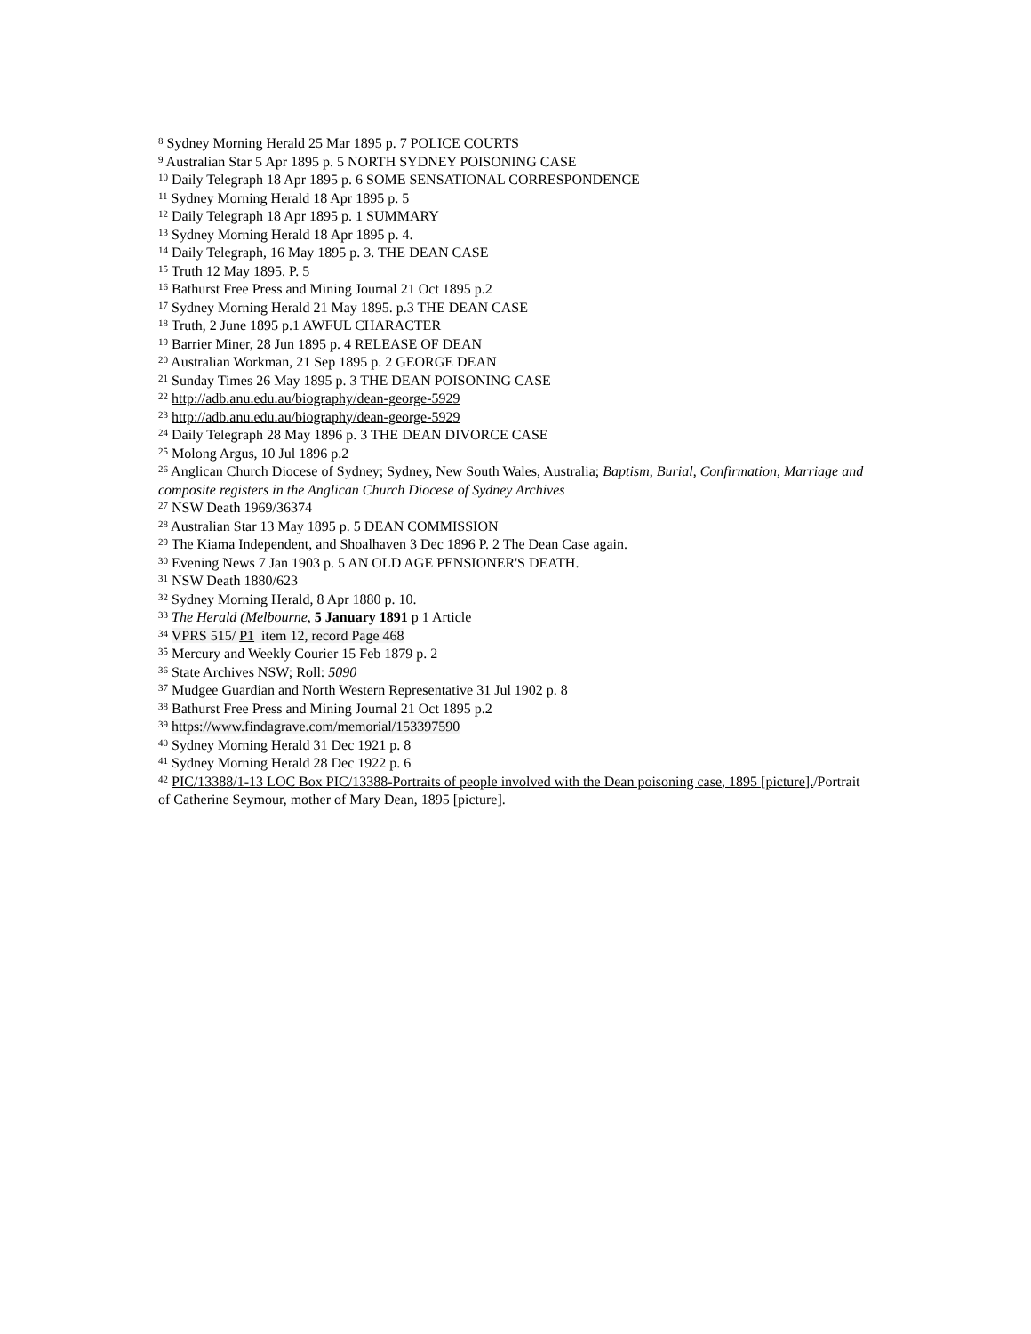<sup>8</sup> Sydney Morning Herald 25 Mar 1895 p. 7 POLICE COURTS
<sup>9</sup> Australian Star 5 Apr 1895 p. 5 NORTH SYDNEY POISONING CASE
<sup>10</sup> Daily Telegraph 18 Apr 1895 p. 6 SOME SENSATIONAL CORRESPONDENCE
<sup>11</sup> Sydney Morning Herald 18 Apr 1895 p. 5
<sup>12</sup> Daily Telegraph 18 Apr 1895 p. 1 SUMMARY
<sup>13</sup> Sydney Morning Herald 18 Apr 1895 p. 4.
<sup>14</sup> Daily Telegraph, 16 May 1895 p. 3. THE DEAN CASE
<sup>15</sup> Truth 12 May 1895. P. 5
<sup>16</sup> Bathurst Free Press and Mining Journal 21 Oct 1895 p.2
<sup>17</sup> Sydney Morning Herald 21 May 1895. p.3 THE DEAN CASE
<sup>18</sup> Truth, 2 June 1895 p.1 AWFUL CHARACTER
<sup>19</sup> Barrier Miner, 28 Jun 1895 p. 4 RELEASE OF DEAN
<sup>20</sup> Australian Workman, 21 Sep 1895 p. 2 GEORGE DEAN
<sup>21</sup> Sunday Times 26 May 1895 p. 3 THE DEAN POISONING CASE
<sup>22</sup> http://adb.anu.edu.au/biography/dean-george-5929
<sup>23</sup> http://adb.anu.edu.au/biography/dean-george-5929
<sup>24</sup> Daily Telegraph 28 May 1896 p. 3 THE DEAN DIVORCE CASE
<sup>25</sup> Molong Argus, 10 Jul 1896 p.2
<sup>26</sup> Anglican Church Diocese of Sydney; Sydney, New South Wales, Australia; Baptism, Burial, Confirmation, Marriage and composite registers in the Anglican Church Diocese of Sydney Archives
<sup>27</sup> NSW Death 1969/36374
<sup>28</sup> Australian Star 13 May 1895 p. 5 DEAN COMMISSION
<sup>29</sup> The Kiama Independent, and Shoalhaven 3 Dec 1896 P. 2 The Dean Case again.
<sup>30</sup> Evening News 7 Jan 1903 p. 5 AN OLD AGE PENSIONER'S DEATH.
<sup>31</sup> NSW Death 1880/623
<sup>32</sup> Sydney Morning Herald, 8 Apr 1880 p. 10.
<sup>33</sup> The Herald (Melbourne, 5 January 1891 p 1 Article
<sup>34</sup> VPRS 515/ P1 item 12, record Page 468
<sup>35</sup> Mercury and Weekly Courier 15 Feb 1879 p. 2
<sup>36</sup> State Archives NSW; Roll: 5090
<sup>37</sup> Mudgee Guardian and North Western Representative 31 Jul 1902 p. 8
<sup>38</sup> Bathurst Free Press and Mining Journal 21 Oct 1895 p.2
<sup>39</sup> https://www.findagrave.com/memorial/153397590
<sup>40</sup> Sydney Morning Herald 31 Dec 1921 p. 8
<sup>41</sup> Sydney Morning Herald 28 Dec 1922 p. 6
<sup>42</sup> PIC/13388/1-13 LOC Box PIC/13388-Portraits of people involved with the Dean poisoning case, 1895 [picture]./Portrait of Catherine Seymour, mother of Mary Dean, 1895 [picture].